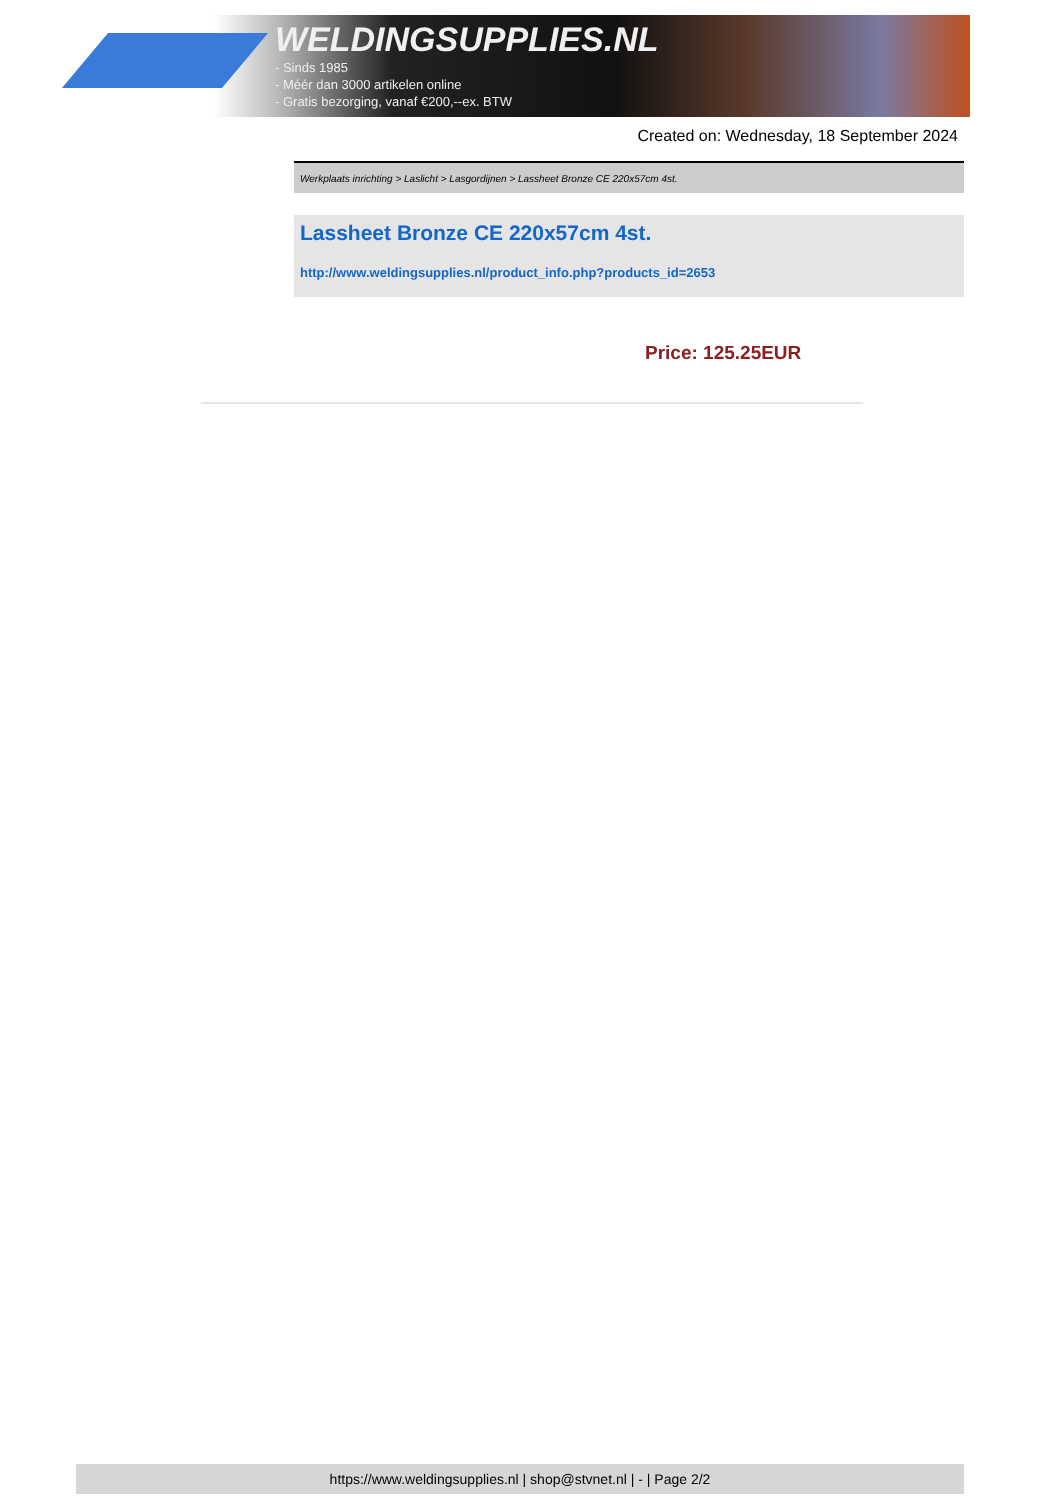WELDINGSUPPLIES.NL
- Sinds 1985
- Méér dan 3000 artikelen online
- Gratis bezorging, vanaf €200,--ex. BTW
Created on: Wednesday, 18 September 2024
Werkplaats inrichting > Laslicht > Lasgordijnen > Lassheet Bronze CE 220x57cm 4st.
Lassheet Bronze CE 220x57cm 4st.
http://www.weldingsupplies.nl/product_info.php?products_id=2653
Price: 125.25EUR
https://www.weldingsupplies.nl | shop@stvnet.nl | - | Page 2/2